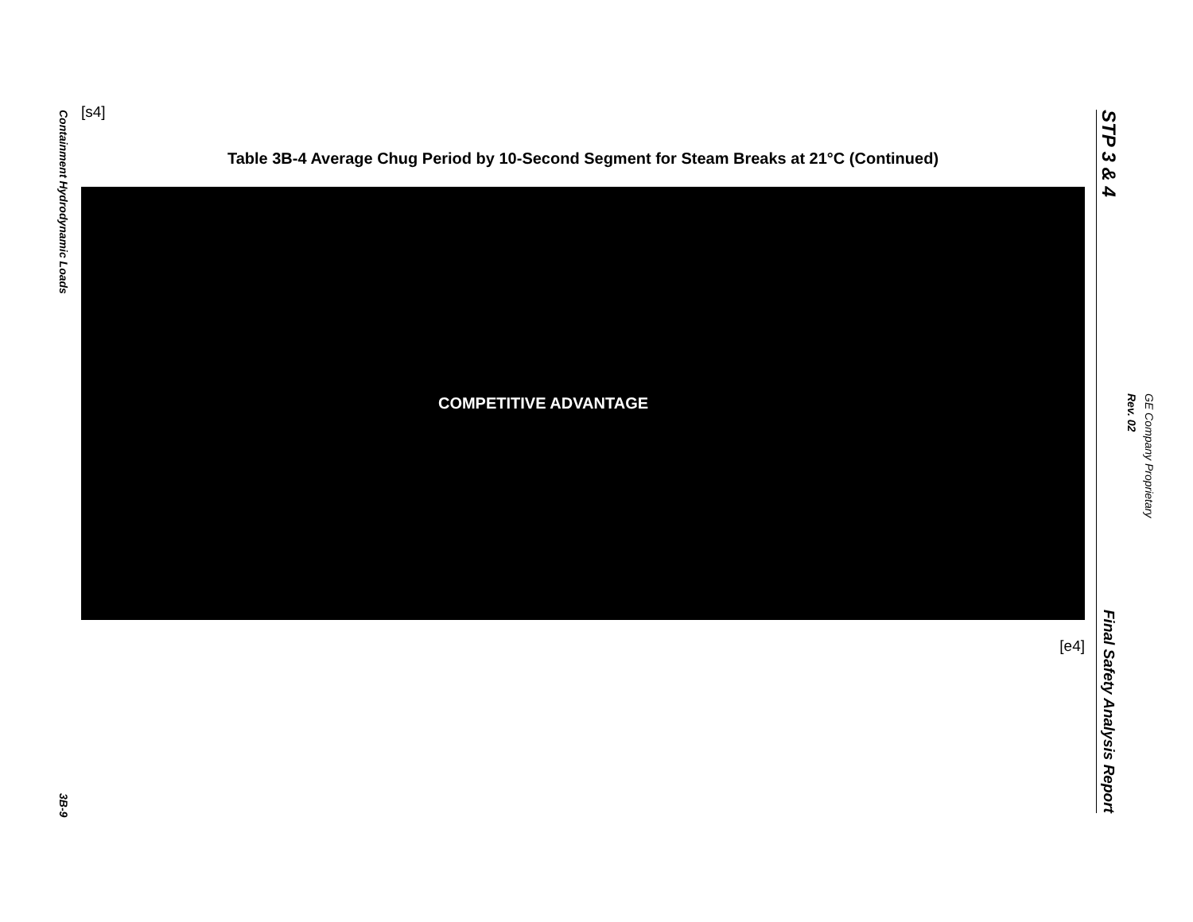Containment Hydrodynamic Loads
3B-9
[s4]
Table 3B-4 Average Chug Period by 10-Second Segment for Steam Breaks at 21°C (Continued)
COMPETITIVE ADVANTAGE
[e4]
STP 3 & 4
Final Safety Analysis Report
GE Company Proprietary
Rev. 02